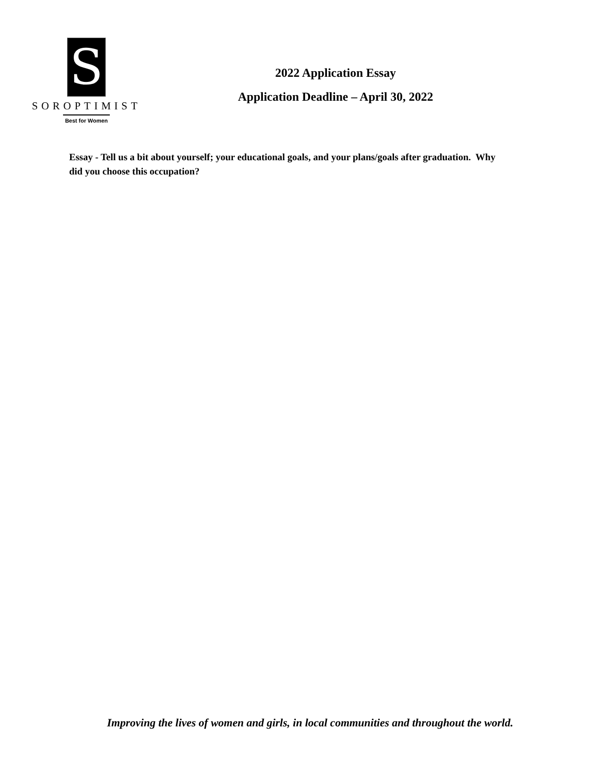S
SOROPTIMIST
Best for Women
2022 Application Essay
Application Deadline – April 30, 2022
Essay - Tell us a bit about yourself; your educational goals, and your plans/goals after graduation. Why did you choose this occupation?
Improving the lives of women and girls, in local communities and throughout the world.